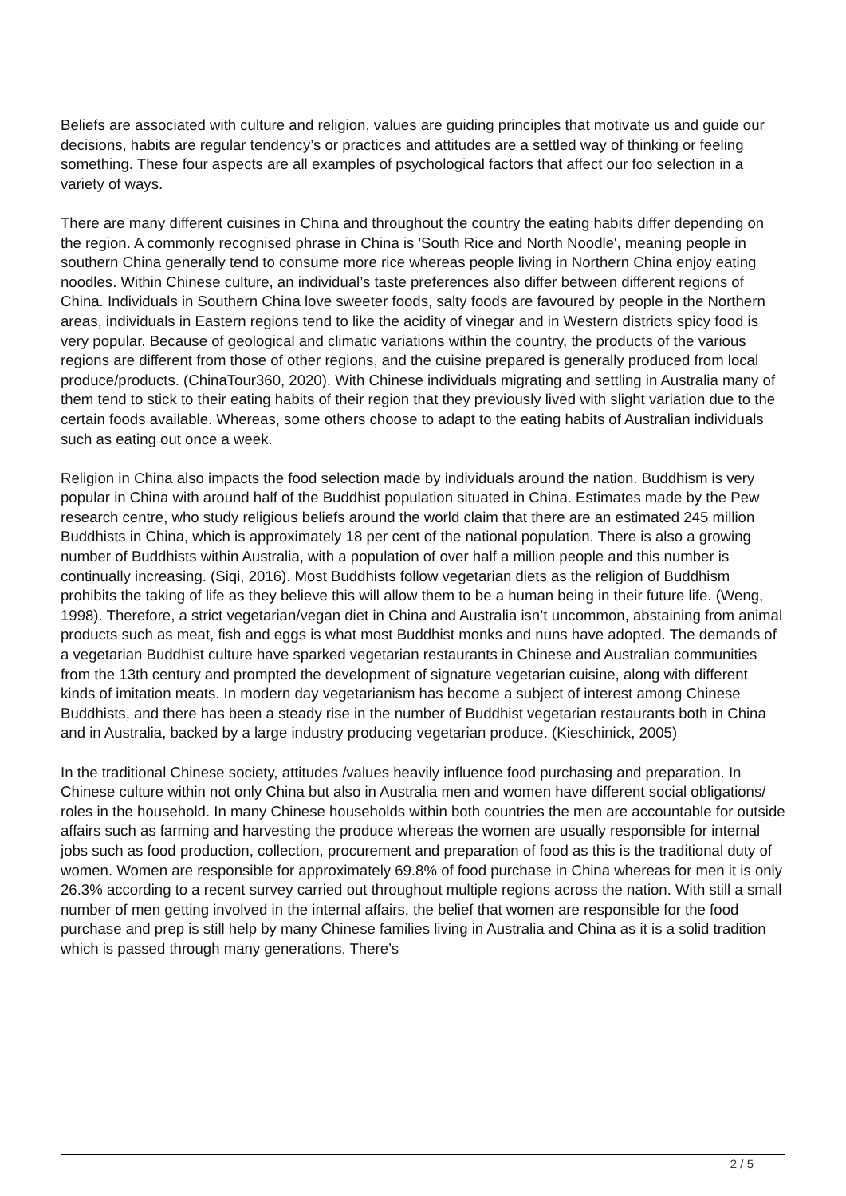Beliefs are associated with culture and religion, values are guiding principles that motivate us and guide our decisions, habits are regular tendency’s or practices and attitudes are a settled way of thinking or feeling something. These four aspects are all examples of psychological factors that affect our foo selection in a variety of ways.
There are many different cuisines in China and throughout the country the eating habits differ depending on the region. A commonly recognised phrase in China is 'South Rice and North Noodle', meaning people in southern China generally tend to consume more rice whereas people living in Northern China enjoy eating noodles. Within Chinese culture, an individual’s taste preferences also differ between different regions of China. Individuals in Southern China love sweeter foods, salty foods are favoured by people in the Northern areas, individuals in Eastern regions tend to like the acidity of vinegar and in Western districts spicy food is very popular. Because of geological and climatic variations within the country, the products of the various regions are different from those of other regions, and the cuisine prepared is generally produced from local produce/products. (ChinaTour360, 2020). With Chinese individuals migrating and settling in Australia many of them tend to stick to their eating habits of their region that they previously lived with slight variation due to the certain foods available. Whereas, some others choose to adapt to the eating habits of Australian individuals such as eating out once a week.
Religion in China also impacts the food selection made by individuals around the nation. Buddhism is very popular in China with around half of the Buddhist population situated in China. Estimates made by the Pew research centre, who study religious beliefs around the world claim that there are an estimated 245 million Buddhists in China, which is approximately 18 per cent of the national population. There is also a growing number of Buddhists within Australia, with a population of over half a million people and this number is continually increasing. (Siqi, 2016). Most Buddhists follow vegetarian diets as the religion of Buddhism prohibits the taking of life as they believe this will allow them to be a human being in their future life. (Weng, 1998). Therefore, a strict vegetarian/vegan diet in China and Australia isn’t uncommon, abstaining from animal products such as meat, fish and eggs is what most Buddhist monks and nuns have adopted. The demands of a vegetarian Buddhist culture have sparked vegetarian restaurants in Chinese and Australian communities from the 13th century and prompted the development of signature vegetarian cuisine, along with different kinds of imitation meats. In modern day vegetarianism has become a subject of interest among Chinese Buddhists, and there has been a steady rise in the number of Buddhist vegetarian restaurants both in China and in Australia, backed by a large industry producing vegetarian produce. (Kieschinick, 2005)
In the traditional Chinese society, attitudes /values heavily influence food purchasing and preparation. In Chinese culture within not only China but also in Australia men and women have different social obligations/ roles in the household. In many Chinese households within both countries the men are accountable for outside affairs such as farming and harvesting the produce whereas the women are usually responsible for internal jobs such as food production, collection, procurement and preparation of food as this is the traditional duty of women. Women are responsible for approximately 69.8% of food purchase in China whereas for men it is only 26.3% according to a recent survey carried out throughout multiple regions across the nation. With still a small number of men getting involved in the internal affairs, the belief that women are responsible for the food purchase and prep is still help by many Chinese families living in Australia and China as it is a solid tradition which is passed through many generations. There’s
2 / 5